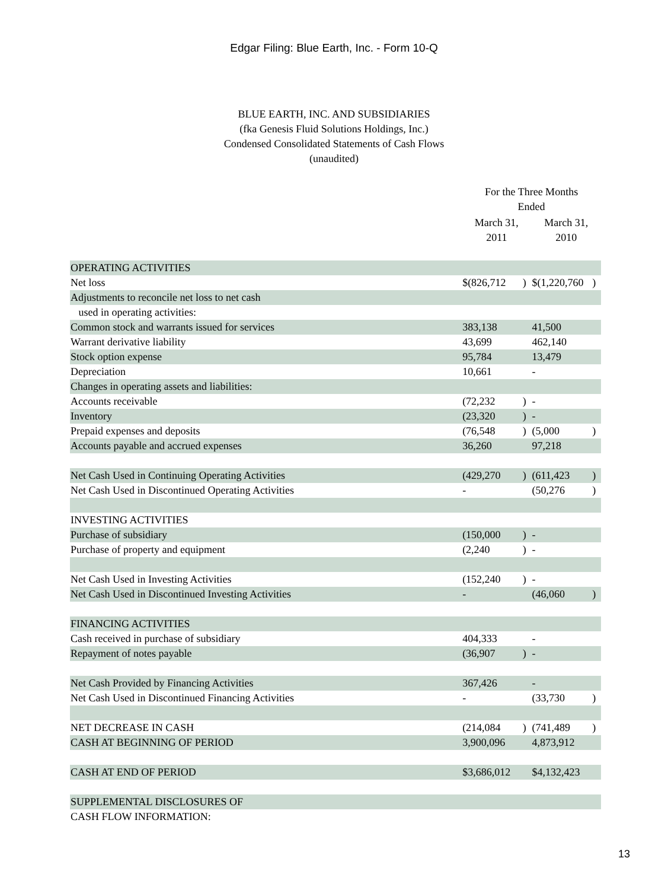Edgar Filing: Blue Earth, Inc. - Form 10-Q
BLUE EARTH, INC. AND SUBSIDIARIES
(fka Genesis Fluid Solutions Holdings, Inc.)
Condensed Consolidated Statements of Cash Flows
(unaudited)
| | For the Three Months Ended | | | |
| --- | --- | --- | --- | --- |
| | March 31, 2011 | | March 31, 2010 | |
| OPERATING ACTIVITIES | | | | |
| Net loss | $(826,712 | ) | $(1,220,760 | ) |
| Adjustments to reconcile net loss to net cash | | | | |
| used in operating activities: | | | | |
| Common stock and warrants issued for services | 383,138 | | 41,500 | |
| Warrant derivative liability | 43,699 | | 462,140 | |
| Stock option expense | 95,784 | | 13,479 | |
| Depreciation | 10,661 | | - | |
| Changes in operating assets and liabilities: | | | | |
| Accounts receivable | (72,232 | ) | - | |
| Inventory | (23,320 | ) | - | |
| Prepaid expenses and deposits | (76,548 | ) | (5,000 | ) |
| Accounts payable and accrued expenses | 36,260 | | 97,218 | |
| Net Cash Used in Continuing Operating Activities | (429,270 | ) | (611,423 | ) |
| Net Cash Used in Discontinued Operating Activities | - | | (50,276 | ) |
| INVESTING ACTIVITIES | | | | |
| Purchase of subsidiary | (150,000 | ) | - | |
| Purchase of property and equipment | (2,240 | ) | - | |
| Net Cash Used in Investing Activities | (152,240 | ) | - | |
| Net Cash Used in Discontinued Investing Activities | - | | (46,060 | ) |
| FINANCING ACTIVITIES | | | | |
| Cash received in purchase of subsidiary | 404,333 | | - | |
| Repayment of notes payable | (36,907 | ) | - | |
| Net Cash Provided by Financing Activities | 367,426 | | - | |
| Net Cash Used in Discontinued Financing Activities | - | | (33,730 | ) |
| NET DECREASE IN CASH | (214,084 | ) | (741,489 | ) |
| CASH AT BEGINNING OF PERIOD | 3,900,096 | | 4,873,912 | |
| CASH AT END OF PERIOD | $3,686,012 | | $4,132,423 | |
| SUPPLEMENTAL DISCLOSURES OF | | | | |
| CASH FLOW INFORMATION: | | | | |
13